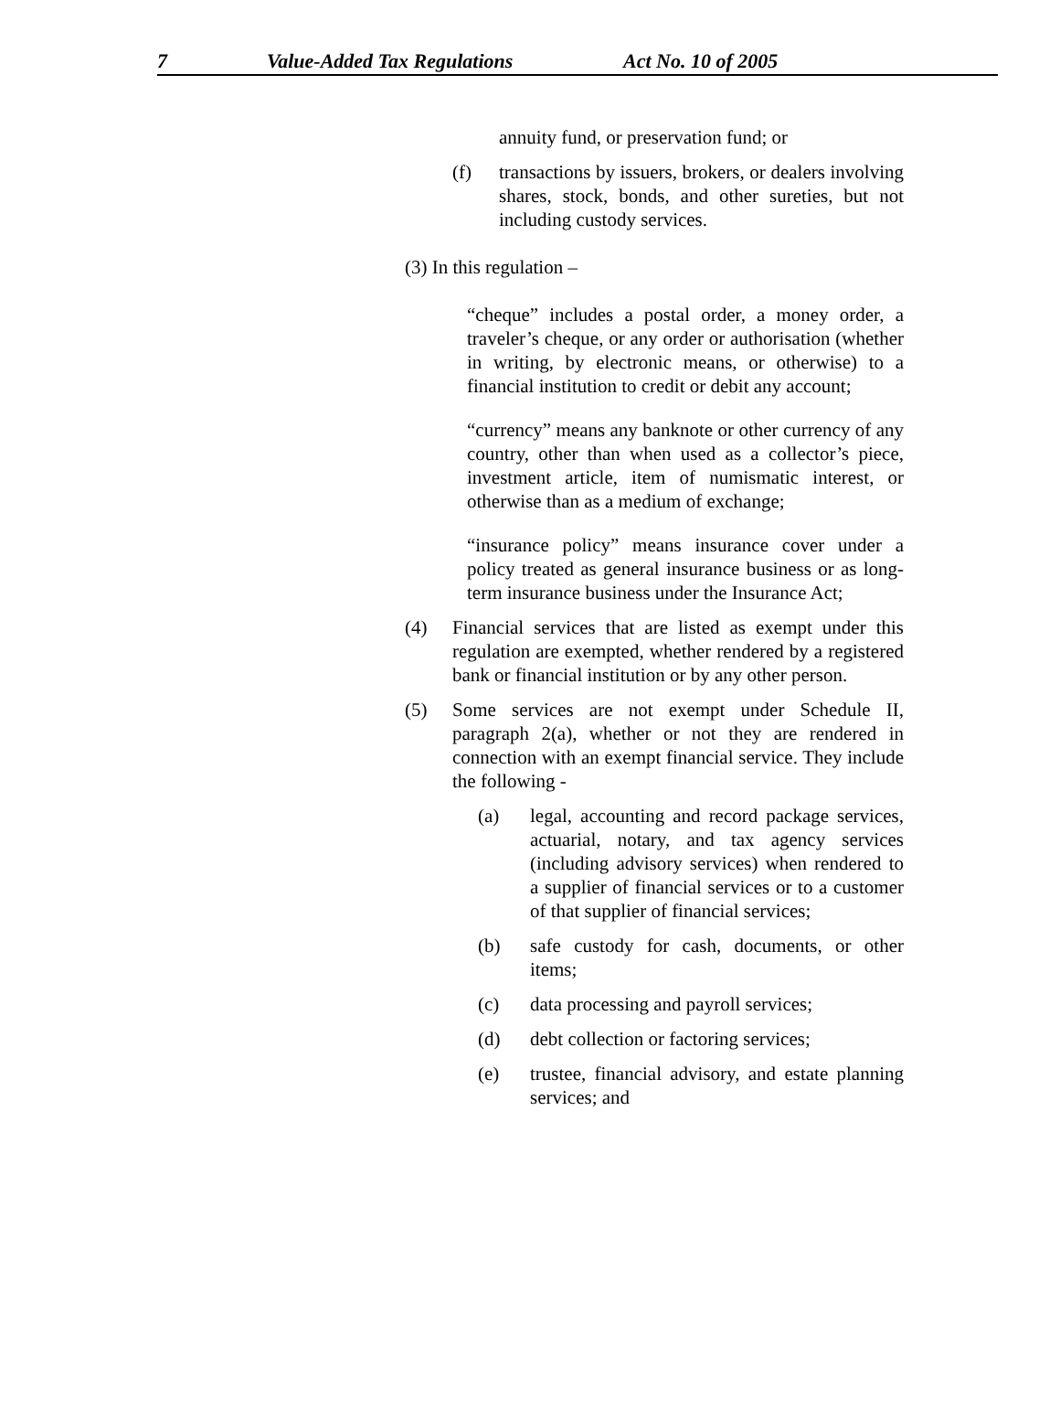7 Value-Added Tax Regulations Act No. 10 of 2005
annuity fund, or preservation fund; or
(f) transactions by issuers, brokers, or dealers involving shares, stock, bonds, and other sureties, but not including custody services.
(3) In this regulation –
“cheque” includes a postal order, a money order, a traveler’s cheque, or any order or authorisation (whether in writing, by electronic means, or otherwise) to a financial institution to credit or debit any account;
“currency” means any banknote or other currency of any country, other than when used as a collector’s piece, investment article, item of numismatic interest, or otherwise than as a medium of exchange;
“insurance policy” means insurance cover under a policy treated as general insurance business or as long-term insurance business under the Insurance Act;
(4) Financial services that are listed as exempt under this regulation are exempted, whether rendered by a registered bank or financial institution or by any other person.
(5) Some services are not exempt under Schedule II, paragraph 2(a), whether or not they are rendered in connection with an exempt financial service. They include the following -
(a) legal, accounting and record package services, actuarial, notary, and tax agency services (including advisory services) when rendered to a supplier of financial services or to a customer of that supplier of financial services;
(b) safe custody for cash, documents, or other items;
(c) data processing and payroll services;
(d) debt collection or factoring services;
(e) trustee, financial advisory, and estate planning services; and